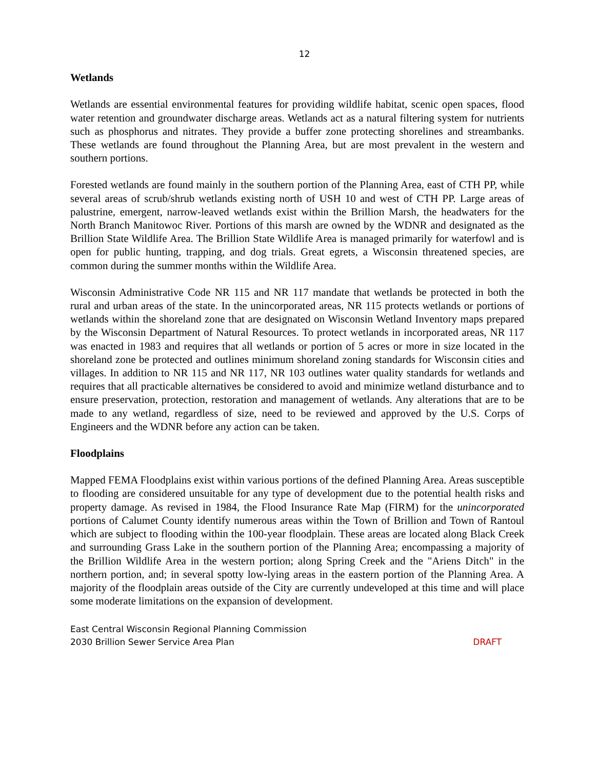12
Wetlands
Wetlands are essential environmental features for providing wildlife habitat, scenic open spaces, flood water retention and groundwater discharge areas. Wetlands act as a natural filtering system for nutrients such as phosphorus and nitrates. They provide a buffer zone protecting shorelines and streambanks. These wetlands are found throughout the Planning Area, but are most prevalent in the western and southern portions.
Forested wetlands are found mainly in the southern portion of the Planning Area, east of CTH PP, while several areas of scrub/shrub wetlands existing north of USH 10 and west of CTH PP. Large areas of palustrine, emergent, narrow-leaved wetlands exist within the Brillion Marsh, the headwaters for the North Branch Manitowoc River. Portions of this marsh are owned by the WDNR and designated as the Brillion State Wildlife Area. The Brillion State Wildlife Area is managed primarily for waterfowl and is open for public hunting, trapping, and dog trials. Great egrets, a Wisconsin threatened species, are common during the summer months within the Wildlife Area.
Wisconsin Administrative Code NR 115 and NR 117 mandate that wetlands be protected in both the rural and urban areas of the state. In the unincorporated areas, NR 115 protects wetlands or portions of wetlands within the shoreland zone that are designated on Wisconsin Wetland Inventory maps prepared by the Wisconsin Department of Natural Resources. To protect wetlands in incorporated areas, NR 117 was enacted in 1983 and requires that all wetlands or portion of 5 acres or more in size located in the shoreland zone be protected and outlines minimum shoreland zoning standards for Wisconsin cities and villages. In addition to NR 115 and NR 117, NR 103 outlines water quality standards for wetlands and requires that all practicable alternatives be considered to avoid and minimize wetland disturbance and to ensure preservation, protection, restoration and management of wetlands. Any alterations that are to be made to any wetland, regardless of size, need to be reviewed and approved by the U.S. Corps of Engineers and the WDNR before any action can be taken.
Floodplains
Mapped FEMA Floodplains exist within various portions of the defined Planning Area. Areas susceptible to flooding are considered unsuitable for any type of development due to the potential health risks and property damage. As revised in 1984, the Flood Insurance Rate Map (FIRM) for the unincorporated portions of Calumet County identify numerous areas within the Town of Brillion and Town of Rantoul which are subject to flooding within the 100-year floodplain. These areas are located along Black Creek and surrounding Grass Lake in the southern portion of the Planning Area; encompassing a majority of the Brillion Wildlife Area in the western portion; along Spring Creek and the "Ariens Ditch" in the northern portion, and; in several spotty low-lying areas in the eastern portion of the Planning Area. A majority of the floodplain areas outside of the City are currently undeveloped at this time and will place some moderate limitations on the expansion of development.
East Central Wisconsin Regional Planning Commission
2030 Brillion Sewer Service Area Plan DRAFT